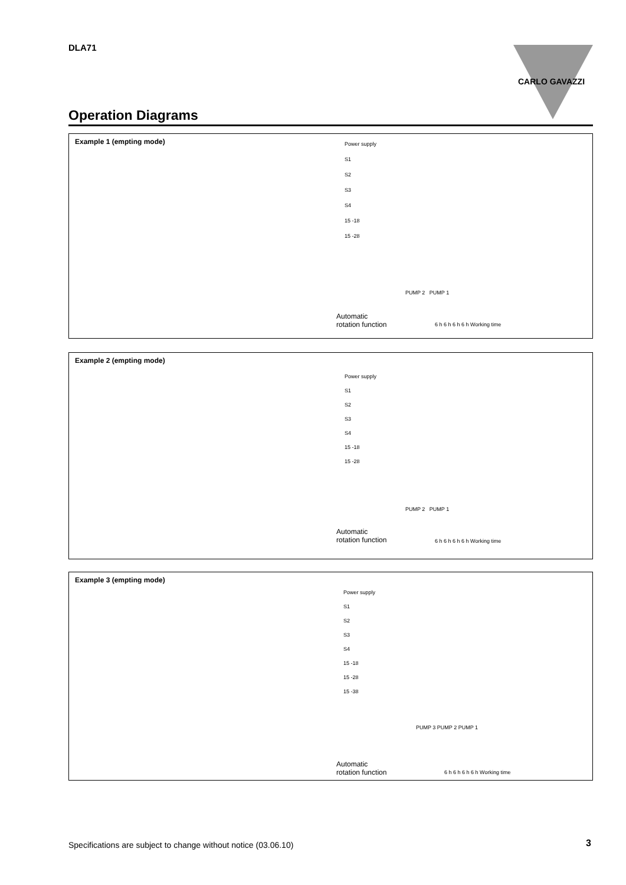DLA71
CARLO GAVAZZI
Operation Diagrams
Example 1 (empting mode)
Power supply
S1
S2
S3
S4
15 -18
15 -28
PUMP 2 PUMP 1
Automatic
rotation function
6 h 6 h 6 h 6 h Working time
Example 2 (empting mode)
Power supply
S1
S2
S3
S4
15 -18
15 -28
PUMP 2 PUMP 1
Automatic
rotation function
6 h 6 h 6 h 6 h Working time
Example 3 (empting mode)
Power supply
S1
S2
S3
S4
15 -18
15 -28
15 -38
PUMP 3 PUMP 2 PUMP 1
Automatic
rotation function
6 h 6 h 6 h 6 h Working time
Specifications are subject to change without notice (03.06.10)
3